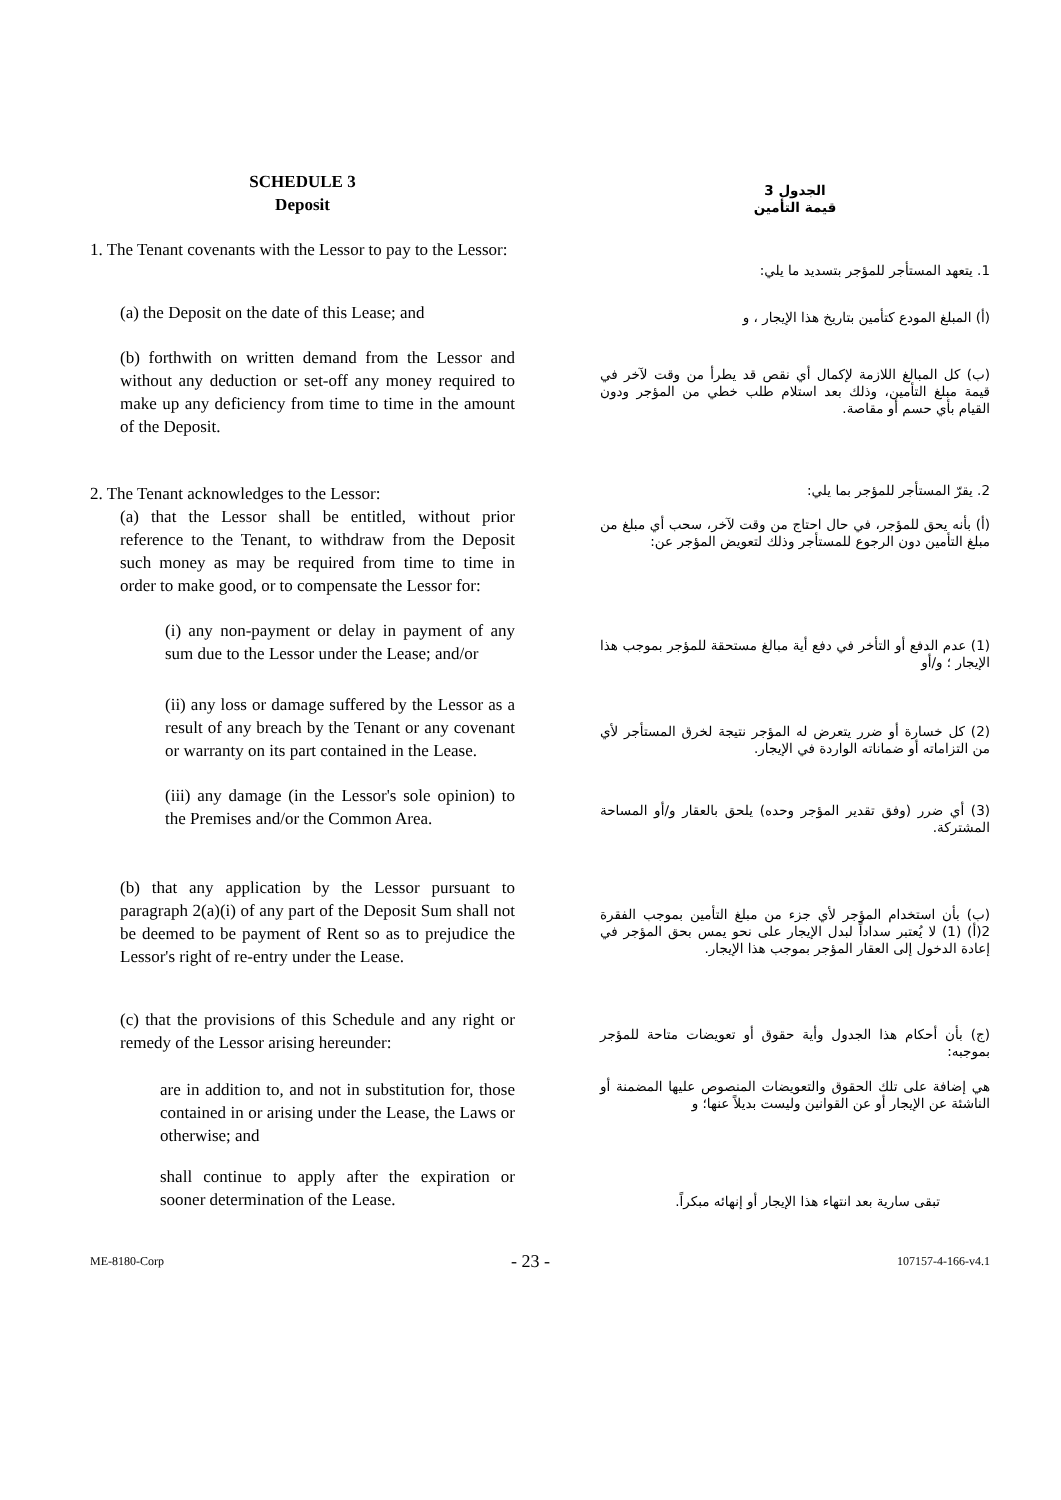SCHEDULE 3
Deposit
الجدول 3
قيمة التأمين
1. The Tenant covenants with the Lessor to pay to the Lessor:
1. يتعهد المستأجر للمؤجر بتسديد ما يلي:
(a) the Deposit on the date of this Lease; and
(أ) المبلغ المودع كتأمين بتاريخ هذا الإيجار ، و
(b) forthwith on written demand from the Lessor and without any deduction or set-off any money required to make up any deficiency from time to time in the amount of the Deposit.
(ب) كل المبالغ اللازمة لإكمال أي نقص قد يطرأ من وقت لآخر في قيمة مبلغ التأمين، وذلك بعد استلام طلب خطي من المؤجر ودون القيام بأي حسم أو مقاصة.
2. The Tenant acknowledges to the Lessor:
(a) that the Lessor shall be entitled, without prior reference to the Tenant, to withdraw from the Deposit such money as may be required from time to time in order to make good, or to compensate the Lessor for:
2. يقرّ المستأجر للمؤجر بما يلي:
(أ) بأنه يحق للمؤجر، في حال احتاج من وقت لآخر، سحب أي مبلغ من مبلغ التأمين دون الرجوع للمستأجر وذلك لتعويض المؤجر عن:
(i) any non-payment or delay in payment of any sum due to the Lessor under the Lease; and/or
(1) عدم الدفع أو التأخر في دفع أية مبالغ مستحقة للمؤجر بموجب هذا الإيجار ؛ و/أو
(ii) any loss or damage suffered by the Lessor as a result of any breach by the Tenant or any covenant or warranty on its part contained in the Lease.
(2) كل خسارة أو ضرر يتعرض له المؤجر نتيجة لخرق المستأجر لأي من التزاماته أو ضماناته الواردة في الإيجار.
(iii) any damage (in the Lessor's sole opinion) to the Premises and/or the Common Area.
(3) أي ضرر (وفق تقدير المؤجر وحده) يلحق بالعقار و/أو المساحة المشتركة.
(b) that any application by the Lessor pursuant to paragraph 2(a)(i) of any part of the Deposit Sum shall not be deemed to be payment of Rent so as to prejudice the Lessor's right of re-entry under the Lease.
(ب) بأن استخدام المؤجر لأي جزء من مبلغ التأمين بموجب الفقرة 2(أ) (1) لا يُعتبر سداداً لبدل الإيجار على نحو يمس بحق المؤجر في إعادة الدخول إلى العقار المؤجر بموجب هذا الإيجار.
(c) that the provisions of this Schedule and any right or remedy of the Lessor arising hereunder:
(ج) بأن أحكام هذا الجدول وأية حقوق أو تعويضات متاحة للمؤجر بموجبه:
are in addition to, and not in substitution for, those contained in or arising under the Lease, the Laws or otherwise; and
هي إضافة على تلك الحقوق والتعويضات المنصوص عليها المضمنة أو الناشئة عن الإيجار أو عن القوانين وليست بديلاً عنها؛ و
shall continue to apply after the expiration or sooner determination of the Lease.
تبقى سارية بعد انتهاء هذا الإيجار أو إنهائه مبكراً.
ME-8180-Corp - 23 - 107157-4-166-v4.1